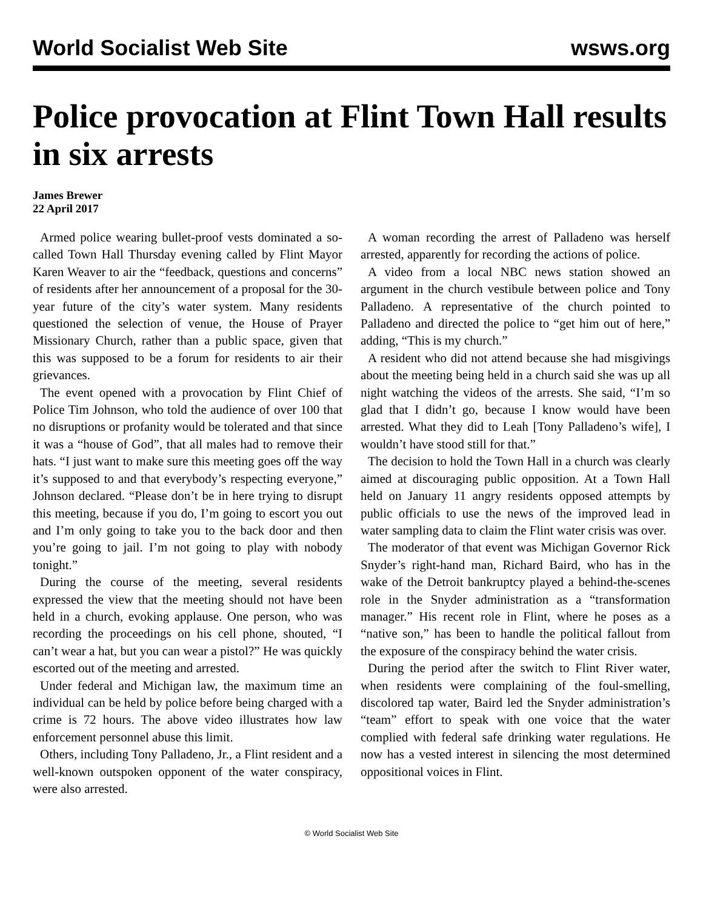World Socialist Web Site wsws.org
Police provocation at Flint Town Hall results in six arrests
James Brewer
22 April 2017
Armed police wearing bullet-proof vests dominated a so-called Town Hall Thursday evening called by Flint Mayor Karen Weaver to air the “feedback, questions and concerns” of residents after her announcement of a proposal for the 30-year future of the city’s water system. Many residents questioned the selection of venue, the House of Prayer Missionary Church, rather than a public space, given that this was supposed to be a forum for residents to air their grievances.
The event opened with a provocation by Flint Chief of Police Tim Johnson, who told the audience of over 100 that no disruptions or profanity would be tolerated and that since it was a “house of God”, that all males had to remove their hats. “I just want to make sure this meeting goes off the way it’s supposed to and that everybody’s respecting everyone,” Johnson declared. “Please don’t be in here trying to disrupt this meeting, because if you do, I’m going to escort you out and I’m only going to take you to the back door and then you’re going to jail. I’m not going to play with nobody tonight.”
During the course of the meeting, several residents expressed the view that the meeting should not have been held in a church, evoking applause. One person, who was recording the proceedings on his cell phone, shouted, “I can’t wear a hat, but you can wear a pistol?” He was quickly escorted out of the meeting and arrested.
Under federal and Michigan law, the maximum time an individual can be held by police before being charged with a crime is 72 hours. The above video illustrates how law enforcement personnel abuse this limit.
Others, including Tony Palladeno, Jr., a Flint resident and a well-known outspoken opponent of the water conspiracy, were also arrested.
A woman recording the arrest of Palladeno was herself arrested, apparently for recording the actions of police.
A video from a local NBC news station showed an argument in the church vestibule between police and Tony Palladeno. A representative of the church pointed to Palladeno and directed the police to “get him out of here,” adding, “This is my church.”
A resident who did not attend because she had misgivings about the meeting being held in a church said she was up all night watching the videos of the arrests. She said, “I’m so glad that I didn’t go, because I know would have been arrested. What they did to Leah [Tony Palladeno’s wife], I wouldn’t have stood still for that.”
The decision to hold the Town Hall in a church was clearly aimed at discouraging public opposition. At a Town Hall held on January 11 angry residents opposed attempts by public officials to use the news of the improved lead in water sampling data to claim the Flint water crisis was over.
The moderator of that event was Michigan Governor Rick Snyder’s right-hand man, Richard Baird, who has in the wake of the Detroit bankruptcy played a behind-the-scenes role in the Snyder administration as a “transformation manager.” His recent role in Flint, where he poses as a “native son,” has been to handle the political fallout from the exposure of the conspiracy behind the water crisis.
During the period after the switch to Flint River water, when residents were complaining of the foul-smelling, discolored tap water, Baird led the Snyder administration’s “team” effort to speak with one voice that the water complied with federal safe drinking water regulations. He now has a vested interest in silencing the most determined oppositional voices in Flint.
© World Socialist Web Site